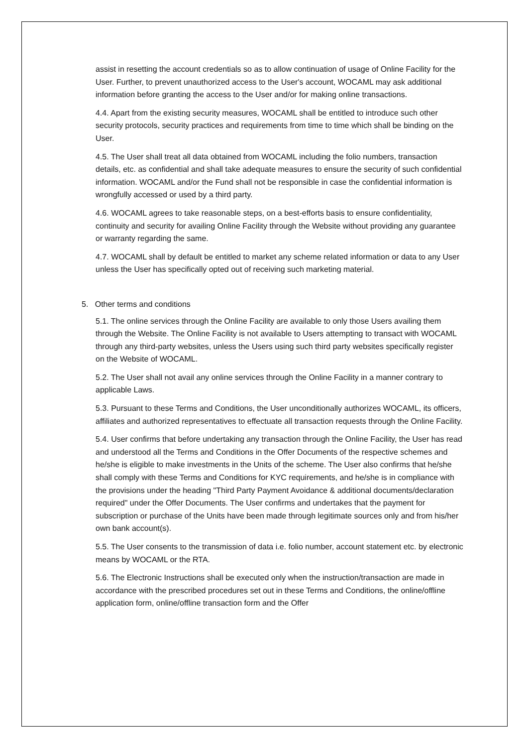assist in resetting the account credentials so as to allow continuation of usage of Online Facility for the User. Further, to prevent unauthorized access to the User's account, WOCAML may ask additional information before granting the access to the User and/or for making online transactions.
4.4. Apart from the existing security measures, WOCAML shall be entitled to introduce such other security protocols, security practices and requirements from time to time which shall be binding on the User.
4.5. The User shall treat all data obtained from WOCAML including the folio numbers, transaction details, etc. as confidential and shall take adequate measures to ensure the security of such confidential information. WOCAML and/or the Fund shall not be responsible in case the confidential information is wrongfully accessed or used by a third party.
4.6. WOCAML agrees to take reasonable steps, on a best-efforts basis to ensure confidentiality, continuity and security for availing Online Facility through the Website without providing any guarantee or warranty regarding the same.
4.7. WOCAML shall by default be entitled to market any scheme related information or data to any User unless the User has specifically opted out of receiving such marketing material.
5. Other terms and conditions
5.1. The online services through the Online Facility are available to only those Users availing them through the Website. The Online Facility is not available to Users attempting to transact with WOCAML through any third-party websites, unless the Users using such third party websites specifically register on the Website of WOCAML.
5.2. The User shall not avail any online services through the Online Facility in a manner contrary to applicable Laws.
5.3. Pursuant to these Terms and Conditions, the User unconditionally authorizes WOCAML, its officers, affiliates and authorized representatives to effectuate all transaction requests through the Online Facility.
5.4. User confirms that before undertaking any transaction through the Online Facility, the User has read and understood all the Terms and Conditions in the Offer Documents of the respective schemes and he/she is eligible to make investments in the Units of the scheme. The User also confirms that he/she shall comply with these Terms and Conditions for KYC requirements, and he/she is in compliance with the provisions under the heading "Third Party Payment Avoidance & additional documents/declaration required" under the Offer Documents. The User confirms and undertakes that the payment for subscription or purchase of the Units have been made through legitimate sources only and from his/her own bank account(s).
5.5. The User consents to the transmission of data i.e. folio number, account statement etc. by electronic means by WOCAML or the RTA.
5.6. The Electronic Instructions shall be executed only when the instruction/transaction are made in accordance with the prescribed procedures set out in these Terms and Conditions, the online/offline application form, online/offline transaction form and the Offer